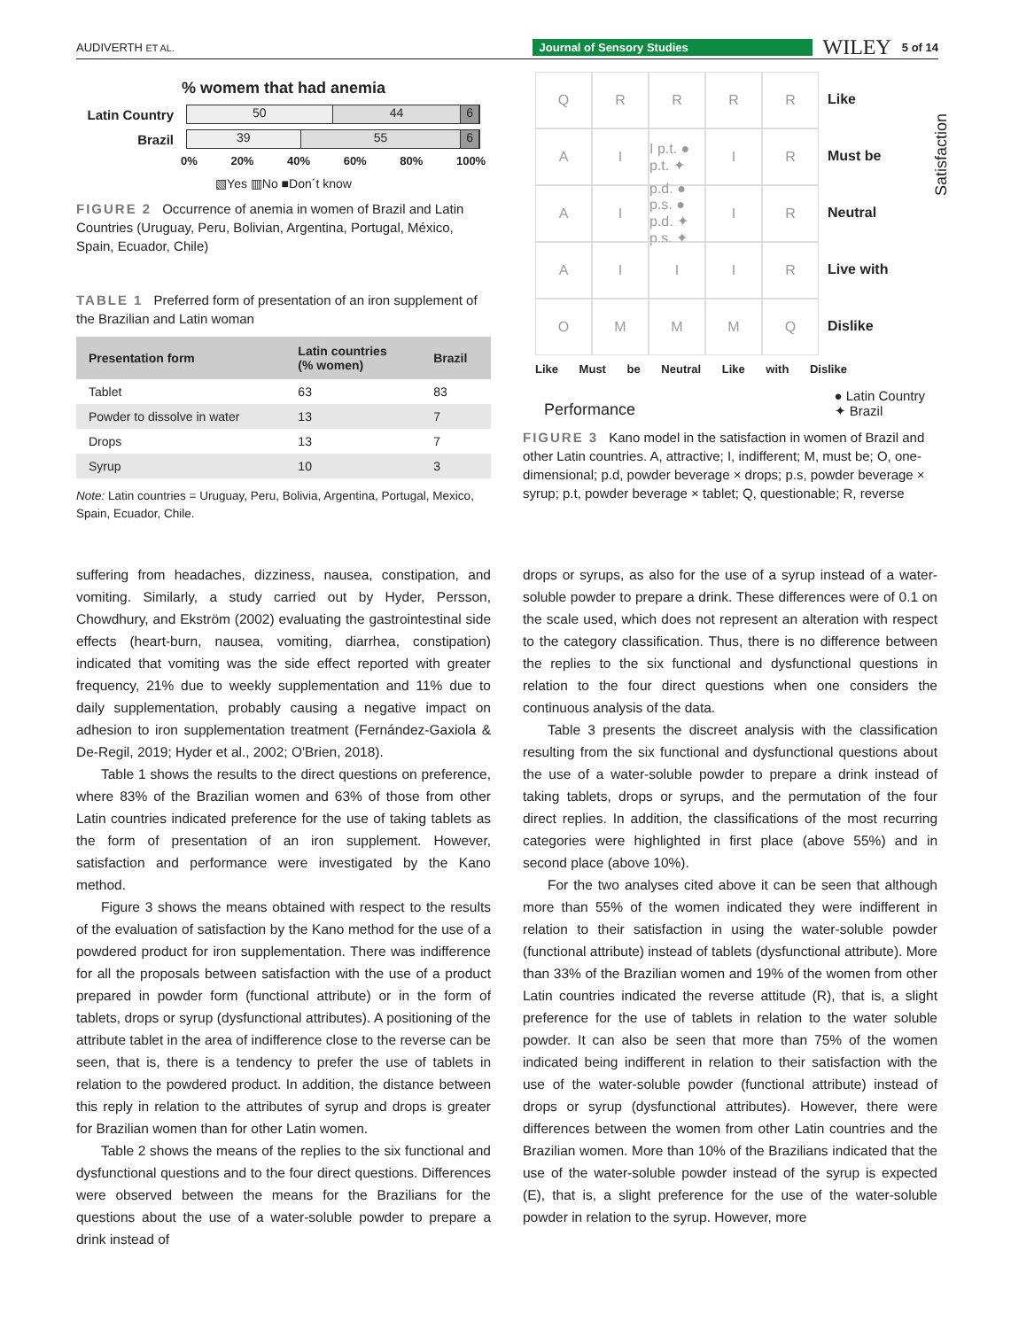AUDIVERTH ET AL. Journal of Sensory Studies WILEY 5 of 14
% womem that had anemia
Latin Country
50 44 6
Brazil
39 55 6
0% 20% 40% 60% 80% 100%
▧Yes ▥No ■Don´t know
FIGURE 2 Occurrence of anemia in women of Brazil and Latin Countries (Uruguay, Peru, Bolivian, Argentina, Portugal, México, Spain, Ecuador, Chile)
TABLE 1 Preferred form of presentation of an iron supplement of the Brazilian and Latin woman
| Presentation form | Latin countries (% women) | Brazil |
| --- | --- | --- |
| Tablet | 63 | 83 |
| Powder to dissolve in water | 13 | 7 |
| Drops | 13 | 7 |
| Syrup | 10 | 3 |
Note: Latin countries = Uruguay, Peru, Bolivia, Argentina, Portugal, Mexico, Spain, Ecuador, Chile.
Q
R
R
R
R
Like
A
I
I p.t. ● p.t. ✦
I
R
Must be
A
I
p.d. ● p.s. ● p.d. ✦ p.s. ✦
I
R
Neutral
A
I
I
I
R
Live with
O
M
M
M
Q
Dislike
Satisfaction
Like Must be Neutral Like with Dislike
Performance ● Latin Country
✦ Brazil
FIGURE 3 Kano model in the satisfaction in women of Brazil and other Latin countries. A, attractive; I, indifferent; M, must be; O, one-dimensional; p.d, powder beverage × drops; p.s, powder beverage × syrup; p.t, powder beverage × tablet; Q, questionable; R, reverse
suffering from headaches, dizziness, nausea, constipation, and vomiting. Similarly, a study carried out by Hyder, Persson, Chowdhury, and Ekström (2002) evaluating the gastrointestinal side effects (heart-burn, nausea, vomiting, diarrhea, constipation) indicated that vomiting was the side effect reported with greater frequency, 21% due to weekly supplementation and 11% due to daily supplementation, probably causing a negative impact on adhesion to iron supplementation treatment (Fernández-Gaxiola & De-Regil, 2019; Hyder et al., 2002; O'Brien, 2018).
Table 1 shows the results to the direct questions on preference, where 83% of the Brazilian women and 63% of those from other Latin countries indicated preference for the use of taking tablets as the form of presentation of an iron supplement. However, satisfaction and performance were investigated by the Kano method.
Figure 3 shows the means obtained with respect to the results of the evaluation of satisfaction by the Kano method for the use of a powdered product for iron supplementation. There was indifference for all the proposals between satisfaction with the use of a product prepared in powder form (functional attribute) or in the form of tablets, drops or syrup (dysfunctional attributes). A positioning of the attribute tablet in the area of indifference close to the reverse can be seen, that is, there is a tendency to prefer the use of tablets in relation to the powdered product. In addition, the distance between this reply in relation to the attributes of syrup and drops is greater for Brazilian women than for other Latin women.
Table 2 shows the means of the replies to the six functional and dysfunctional questions and to the four direct questions. Differences were observed between the means for the Brazilians for the questions about the use of a water-soluble powder to prepare a drink instead of
drops or syrups, as also for the use of a syrup instead of a water-soluble powder to prepare a drink. These differences were of 0.1 on the scale used, which does not represent an alteration with respect to the category classification. Thus, there is no difference between the replies to the six functional and dysfunctional questions in relation to the four direct questions when one considers the continuous analysis of the data.
Table 3 presents the discreet analysis with the classification resulting from the six functional and dysfunctional questions about the use of a water-soluble powder to prepare a drink instead of taking tablets, drops or syrups, and the permutation of the four direct replies. In addition, the classifications of the most recurring categories were highlighted in first place (above 55%) and in second place (above 10%).
For the two analyses cited above it can be seen that although more than 55% of the women indicated they were indifferent in relation to their satisfaction in using the water-soluble powder (functional attribute) instead of tablets (dysfunctional attribute). More than 33% of the Brazilian women and 19% of the women from other Latin countries indicated the reverse attitude (R), that is, a slight preference for the use of tablets in relation to the water soluble powder. It can also be seen that more than 75% of the women indicated being indifferent in relation to their satisfaction with the use of the water-soluble powder (functional attribute) instead of drops or syrup (dysfunctional attributes). However, there were differences between the women from other Latin countries and the Brazilian women. More than 10% of the Brazilians indicated that the use of the water-soluble powder instead of the syrup is expected (E), that is, a slight preference for the use of the water-soluble powder in relation to the syrup. However, more